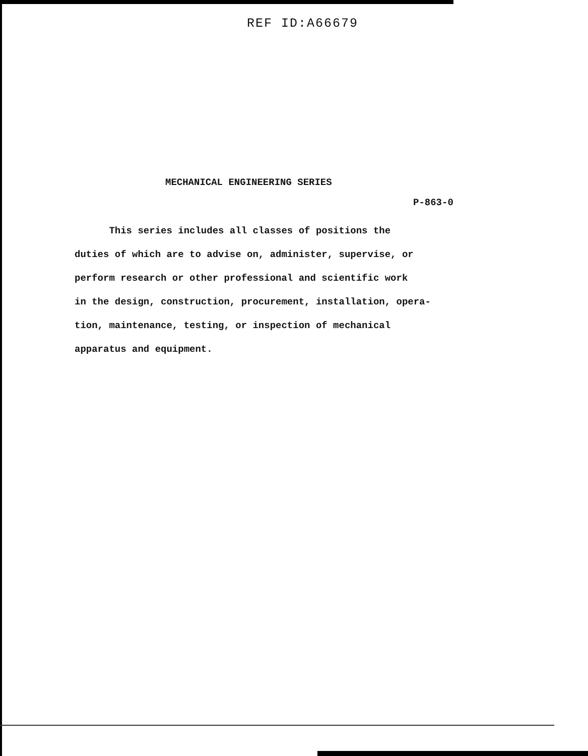REF ID:A66679
MECHANICAL ENGINEERING SERIES
P-863-0
This series includes all classes of positions the
duties of which are to advise on, administer, supervise, or
perform research or other professional and scientific work
in the design, construction, procurement, installation, opera-
tion, maintenance, testing, or inspection of mechanical
apparatus and equipment.